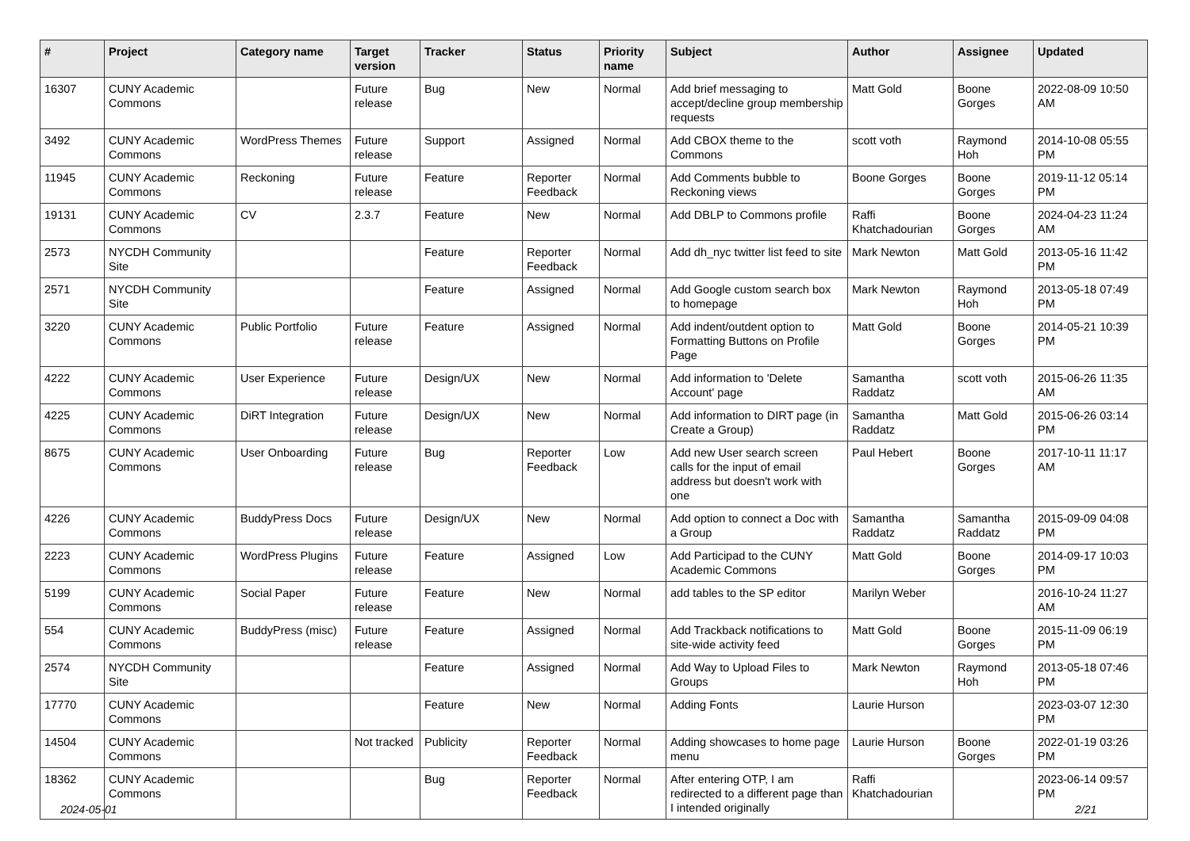| # | Project | Category name | Target version | Tracker | Status | Priority name | Subject | Author | Assignee | Updated |
| --- | --- | --- | --- | --- | --- | --- | --- | --- | --- | --- |
| 16307 | CUNY Academic Commons | | Future release | Bug | New | Normal | Add brief messaging to accept/decline group membership requests | Matt Gold | Boone Gorges | 2022-08-09 10:50 AM |
| 3492 | CUNY Academic Commons | WordPress Themes | Future release | Support | Assigned | Normal | Add CBOX theme to the Commons | scott voth | Raymond Hoh | 2014-10-08 05:55 PM |
| 11945 | CUNY Academic Commons | Reckoning | Future release | Feature | Reporter Feedback | Normal | Add Comments bubble to Reckoning views | Boone Gorges | Boone Gorges | 2019-11-12 05:14 PM |
| 19131 | CUNY Academic Commons | CV | 2.3.7 | Feature | New | Normal | Add DBLP to Commons profile | Raffi Khatchadourian | Boone Gorges | 2024-04-23 11:24 AM |
| 2573 | NYCDH Community Site | | | Feature | Reporter Feedback | Normal | Add dh_nyc twitter list feed to site | Mark Newton | Matt Gold | 2013-05-16 11:42 PM |
| 2571 | NYCDH Community Site | | | Feature | Assigned | Normal | Add Google custom search box to homepage | Mark Newton | Raymond Hoh | 2013-05-18 07:49 PM |
| 3220 | CUNY Academic Commons | Public Portfolio | Future release | Feature | Assigned | Normal | Add indent/outdent option to Formatting Buttons on Profile Page | Matt Gold | Boone Gorges | 2014-05-21 10:39 PM |
| 4222 | CUNY Academic Commons | User Experience | Future release | Design/UX | New | Normal | Add information to 'Delete Account' page | Samantha Raddatz | scott voth | 2015-06-26 11:35 AM |
| 4225 | CUNY Academic Commons | DiRT Integration | Future release | Design/UX | New | Normal | Add information to DIRT page (in Create a Group) | Samantha Raddatz | Matt Gold | 2015-06-26 03:14 PM |
| 8675 | CUNY Academic Commons | User Onboarding | Future release | Bug | Reporter Feedback | Low | Add new User search screen calls for the input of email address but doesn't work with one | Paul Hebert | Boone Gorges | 2017-10-11 11:17 AM |
| 4226 | CUNY Academic Commons | BuddyPress Docs | Future release | Design/UX | New | Normal | Add option to connect a Doc with a Group | Samantha Raddatz | Samantha Raddatz | 2015-09-09 04:08 PM |
| 2223 | CUNY Academic Commons | WordPress Plugins | Future release | Feature | Assigned | Low | Add Participad to the CUNY Academic Commons | Matt Gold | Boone Gorges | 2014-09-17 10:03 PM |
| 5199 | CUNY Academic Commons | Social Paper | Future release | Feature | New | Normal | add tables to the SP editor | Marilyn Weber | | 2016-10-24 11:27 AM |
| 554 | CUNY Academic Commons | BuddyPress (misc) | Future release | Feature | Assigned | Normal | Add Trackback notifications to site-wide activity feed | Matt Gold | Boone Gorges | 2015-11-09 06:19 PM |
| 2574 | NYCDH Community Site | | | Feature | Assigned | Normal | Add Way to Upload Files to Groups | Mark Newton | Raymond Hoh | 2013-05-18 07:46 PM |
| 17770 | CUNY Academic Commons | | | Feature | New | Normal | Adding Fonts | Laurie Hurson | | 2023-03-07 12:30 PM |
| 14504 | CUNY Academic Commons | | Not tracked | Publicity | Reporter Feedback | Normal | Adding showcases to home page menu | Laurie Hurson | Boone Gorges | 2022-01-19 03:26 PM |
| 18362 | CUNY Academic Commons | | | Bug | Reporter Feedback | Normal | After entering OTP, I am redirected to a different page than I intended originally | Raffi Khatchadourian | | 2023-06-14 09:57 PM |
2024-05-01 2/21